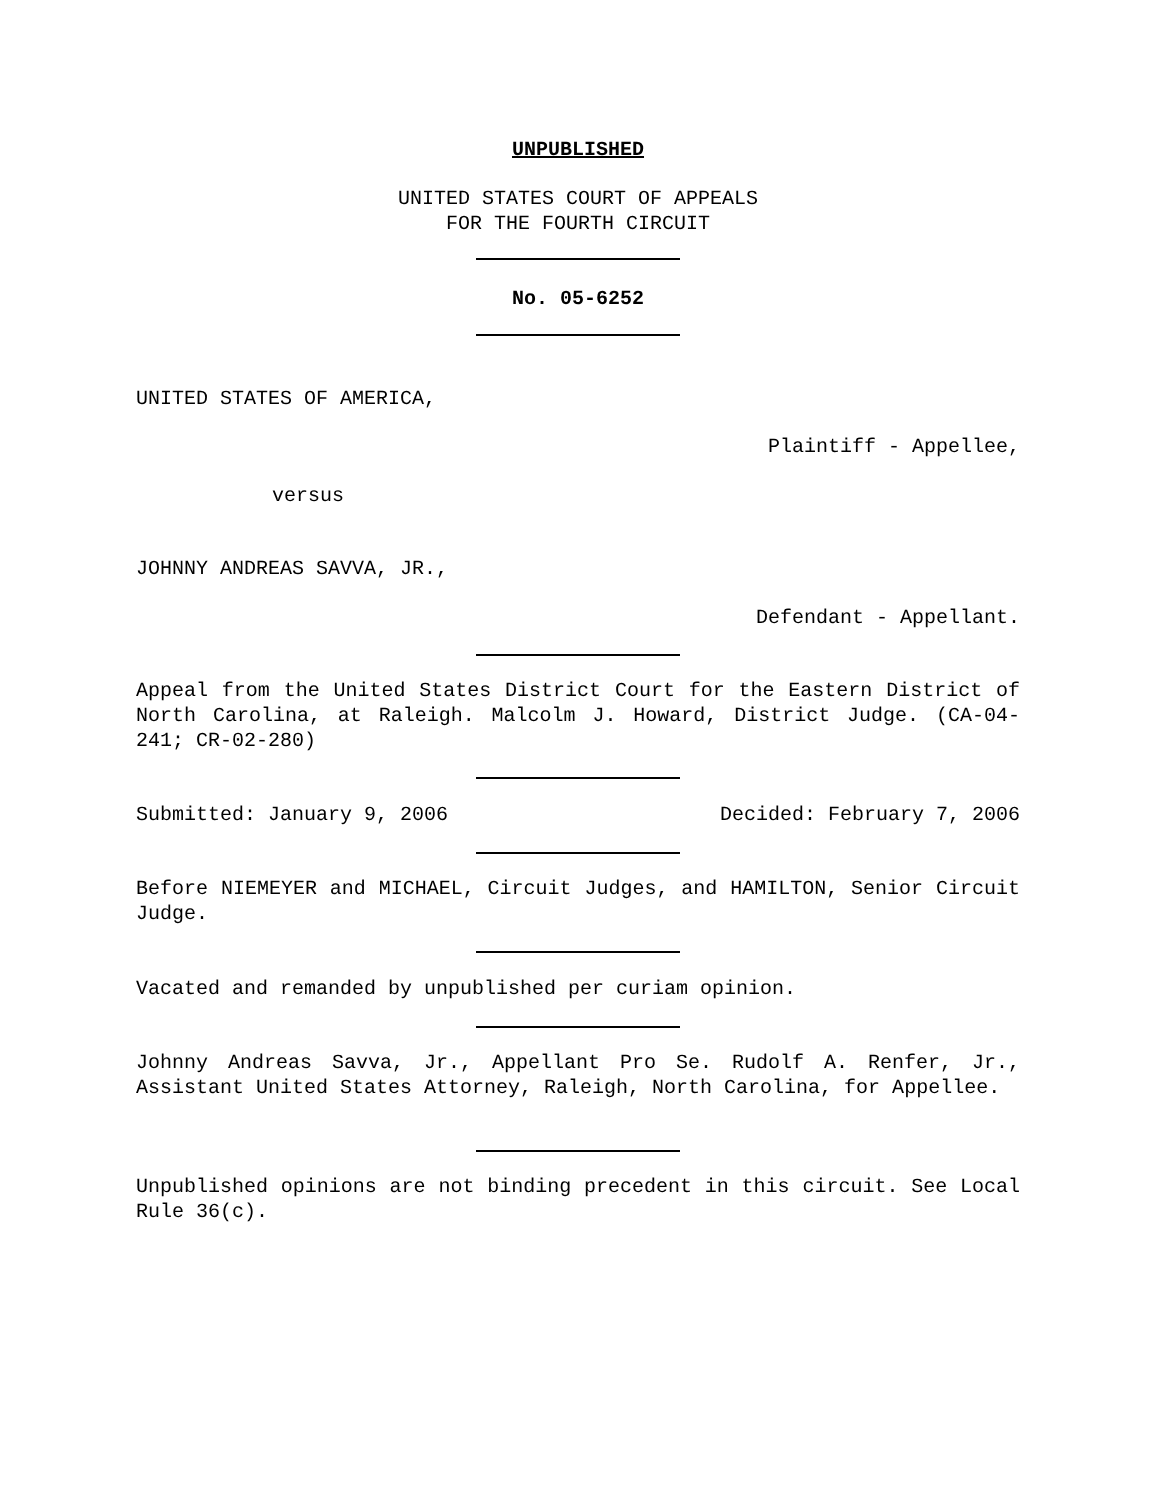UNPUBLISHED
UNITED STATES COURT OF APPEALS
FOR THE FOURTH CIRCUIT
No. 05-6252
UNITED STATES OF AMERICA,
Plaintiff - Appellee,
versus
JOHNNY ANDREAS SAVVA, JR.,
Defendant - Appellant.
Appeal from the United States District Court for the Eastern District of North Carolina, at Raleigh. Malcolm J. Howard, District Judge. (CA-04-241; CR-02-280)
Submitted: January 9, 2006 Decided: February 7, 2006
Before NIEMEYER and MICHAEL, Circuit Judges, and HAMILTON, Senior Circuit Judge.
Vacated and remanded by unpublished per curiam opinion.
Johnny Andreas Savva, Jr., Appellant Pro Se. Rudolf A. Renfer, Jr., Assistant United States Attorney, Raleigh, North Carolina, for Appellee.
Unpublished opinions are not binding precedent in this circuit. See Local Rule 36(c).